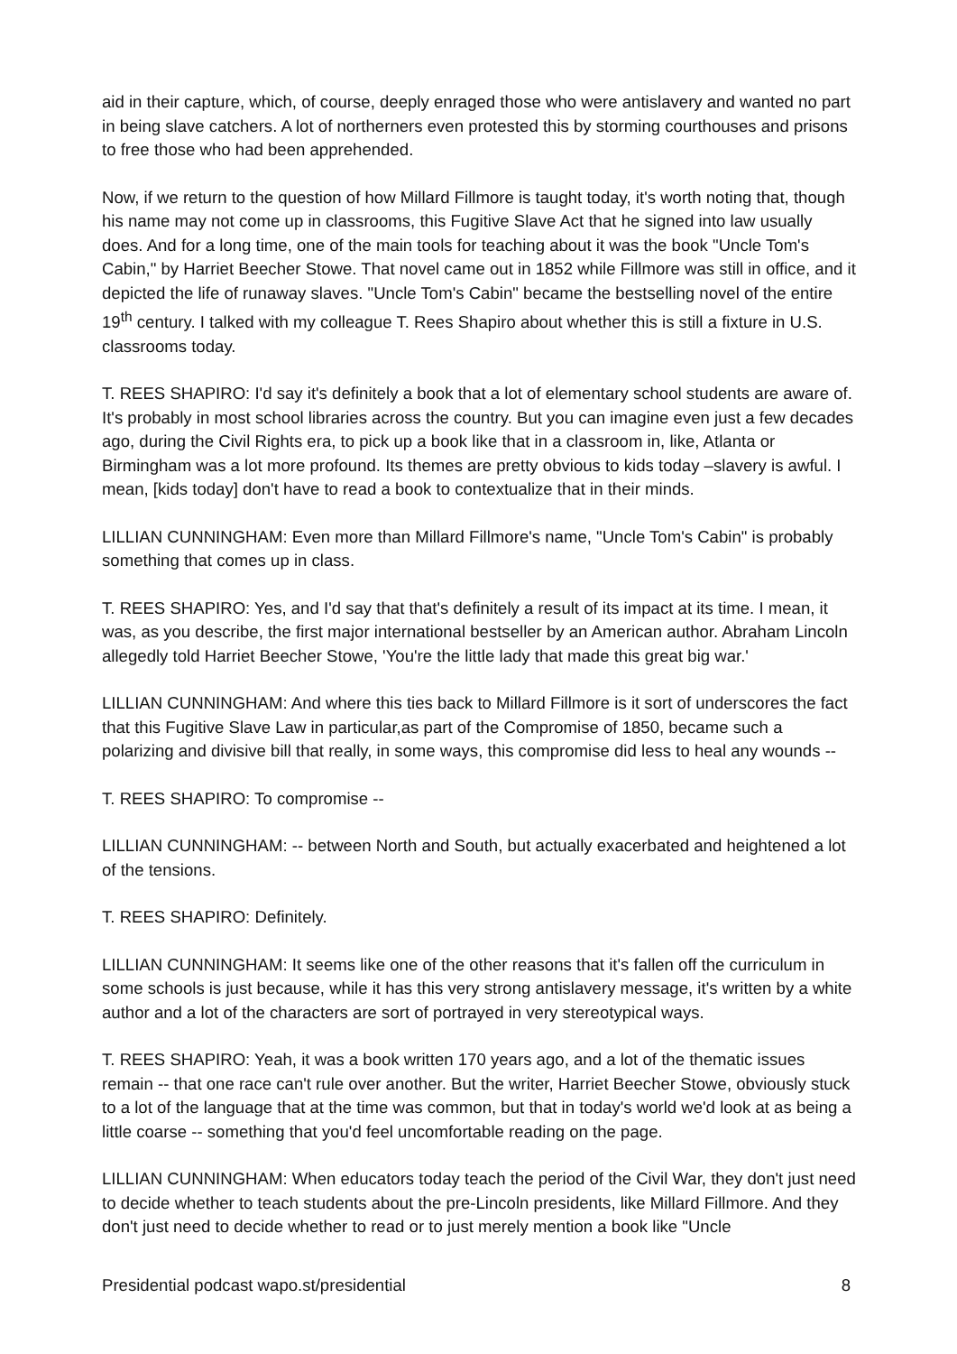aid in their capture, which, of course, deeply enraged those who were antislavery and wanted no part in being slave catchers. A lot of northerners even protested this by storming courthouses and prisons to free those who had been apprehended.
Now, if we return to the question of how Millard Fillmore is taught today, it's worth noting that, though his name may not come up in classrooms, this Fugitive Slave Act that he signed into law usually does. And for a long time, one of the main tools for teaching about it was the book "Uncle Tom's Cabin," by Harriet Beecher Stowe. That novel came out in 1852 while Fillmore was still in office, and it depicted the life of runaway slaves. "Uncle Tom's Cabin" became the bestselling novel of the entire 19<sup>th</sup> century. I talked with my colleague T. Rees Shapiro about whether this is still a fixture in U.S. classrooms today.
T. REES SHAPIRO: I'd say it's definitely a book that a lot of elementary school students are aware of. It's probably in most school libraries across the country. But you can imagine even just a few decades ago, during the Civil Rights era, to pick up a book like that in a classroom in, like, Atlanta or Birmingham was a lot more profound. Its themes are pretty obvious to kids today –slavery is awful. I mean, [kids today] don't have to read a book to contextualize that in their minds.
LILLIAN CUNNINGHAM: Even more than Millard Fillmore's name, "Uncle Tom's Cabin" is probably something that comes up in class.
T. REES SHAPIRO: Yes, and I'd say that that's definitely a result of its impact at its time. I mean, it was, as you describe, the first major international bestseller by an American author. Abraham Lincoln allegedly told Harriet Beecher Stowe, 'You're the little lady that made this great big war.'
LILLIAN CUNNINGHAM: And where this ties back to Millard Fillmore is it sort of underscores the fact that this Fugitive Slave Law in particular,as part of the Compromise of 1850, became such a polarizing and divisive bill that really, in some ways, this compromise did less to heal any wounds --
T. REES SHAPIRO: To compromise --
LILLIAN CUNNINGHAM: -- between North and South, but actually exacerbated and heightened a lot of the tensions.
T. REES SHAPIRO: Definitely.
LILLIAN CUNNINGHAM: It seems like one of the other reasons that it's fallen off the curriculum in some schools is just because, while it has this very strong antislavery message, it's written by a white author and a lot of the characters are sort of portrayed in very stereotypical ways.
T. REES SHAPIRO: Yeah, it was a book written 170 years ago, and a lot of the thematic issues remain -- that one race can't rule over another. But the writer, Harriet Beecher Stowe, obviously stuck to a lot of the language that at the time was common, but that in today's world we'd look at as being a little coarse -- something that you'd feel uncomfortable reading on the page.
LILLIAN CUNNINGHAM: When educators today teach the period of the Civil War, they don't just need to decide whether to teach students about the pre-Lincoln presidents, like Millard Fillmore. And they don't just need to decide whether to read or to just merely mention a book like "Uncle
Presidential podcast wapo.st/presidential 8